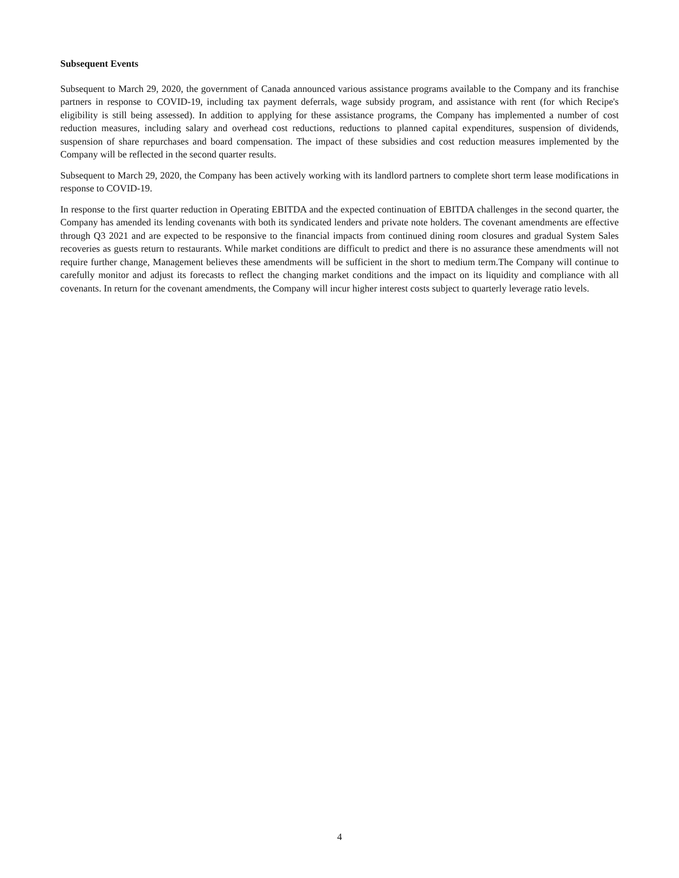Subsequent Events
Subsequent to March 29, 2020, the government of Canada announced various assistance programs available to the Company and its franchise partners in response to COVID-19, including tax payment deferrals, wage subsidy program, and assistance with rent (for which Recipe's eligibility is still being assessed). In addition to applying for these assistance programs, the Company has implemented a number of cost reduction measures, including salary and overhead cost reductions, reductions to planned capital expenditures, suspension of dividends, suspension of share repurchases and board compensation. The impact of these subsidies and cost reduction measures implemented by the Company will be reflected in the second quarter results.
Subsequent to March 29, 2020, the Company has been actively working with its landlord partners to complete short term lease modifications in response to COVID-19.
In response to the first quarter reduction in Operating EBITDA and the expected continuation of EBITDA challenges in the second quarter, the Company has amended its lending covenants with both its syndicated lenders and private note holders. The covenant amendments are effective through Q3 2021 and are expected to be responsive to the financial impacts from continued dining room closures and gradual System Sales recoveries as guests return to restaurants. While market conditions are difficult to predict and there is no assurance these amendments will not require further change, Management believes these amendments will be sufficient in the short to medium term.The Company will continue to carefully monitor and adjust its forecasts to reflect the changing market conditions and the impact on its liquidity and compliance with all covenants. In return for the covenant amendments, the Company will incur higher interest costs subject to quarterly leverage ratio levels.
4